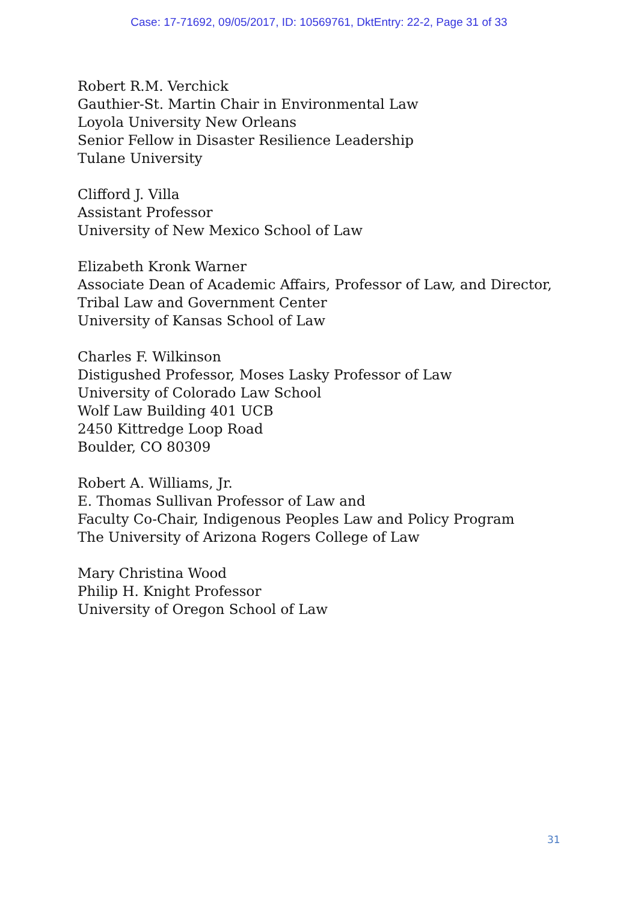Case: 17-71692, 09/05/2017, ID: 10569761, DktEntry: 22-2, Page 31 of 33
Robert R.M. Verchick
Gauthier-St. Martin Chair in Environmental Law
Loyola University New Orleans
Senior Fellow in Disaster Resilience Leadership
Tulane University
Clifford J. Villa
Assistant Professor
University of New Mexico School of Law
Elizabeth Kronk Warner
Associate Dean of Academic Affairs, Professor of Law, and Director,
Tribal Law and Government Center
University of Kansas School of Law
Charles F. Wilkinson
Distigushed Professor, Moses Lasky Professor of Law
University of Colorado Law School
Wolf Law Building 401 UCB
2450 Kittredge Loop Road
Boulder, CO 80309
Robert A. Williams, Jr.
E. Thomas Sullivan Professor of Law and
Faculty Co-Chair, Indigenous Peoples Law and Policy Program
The University of Arizona Rogers College of Law
Mary Christina Wood
Philip H. Knight Professor
University of Oregon School of Law
31